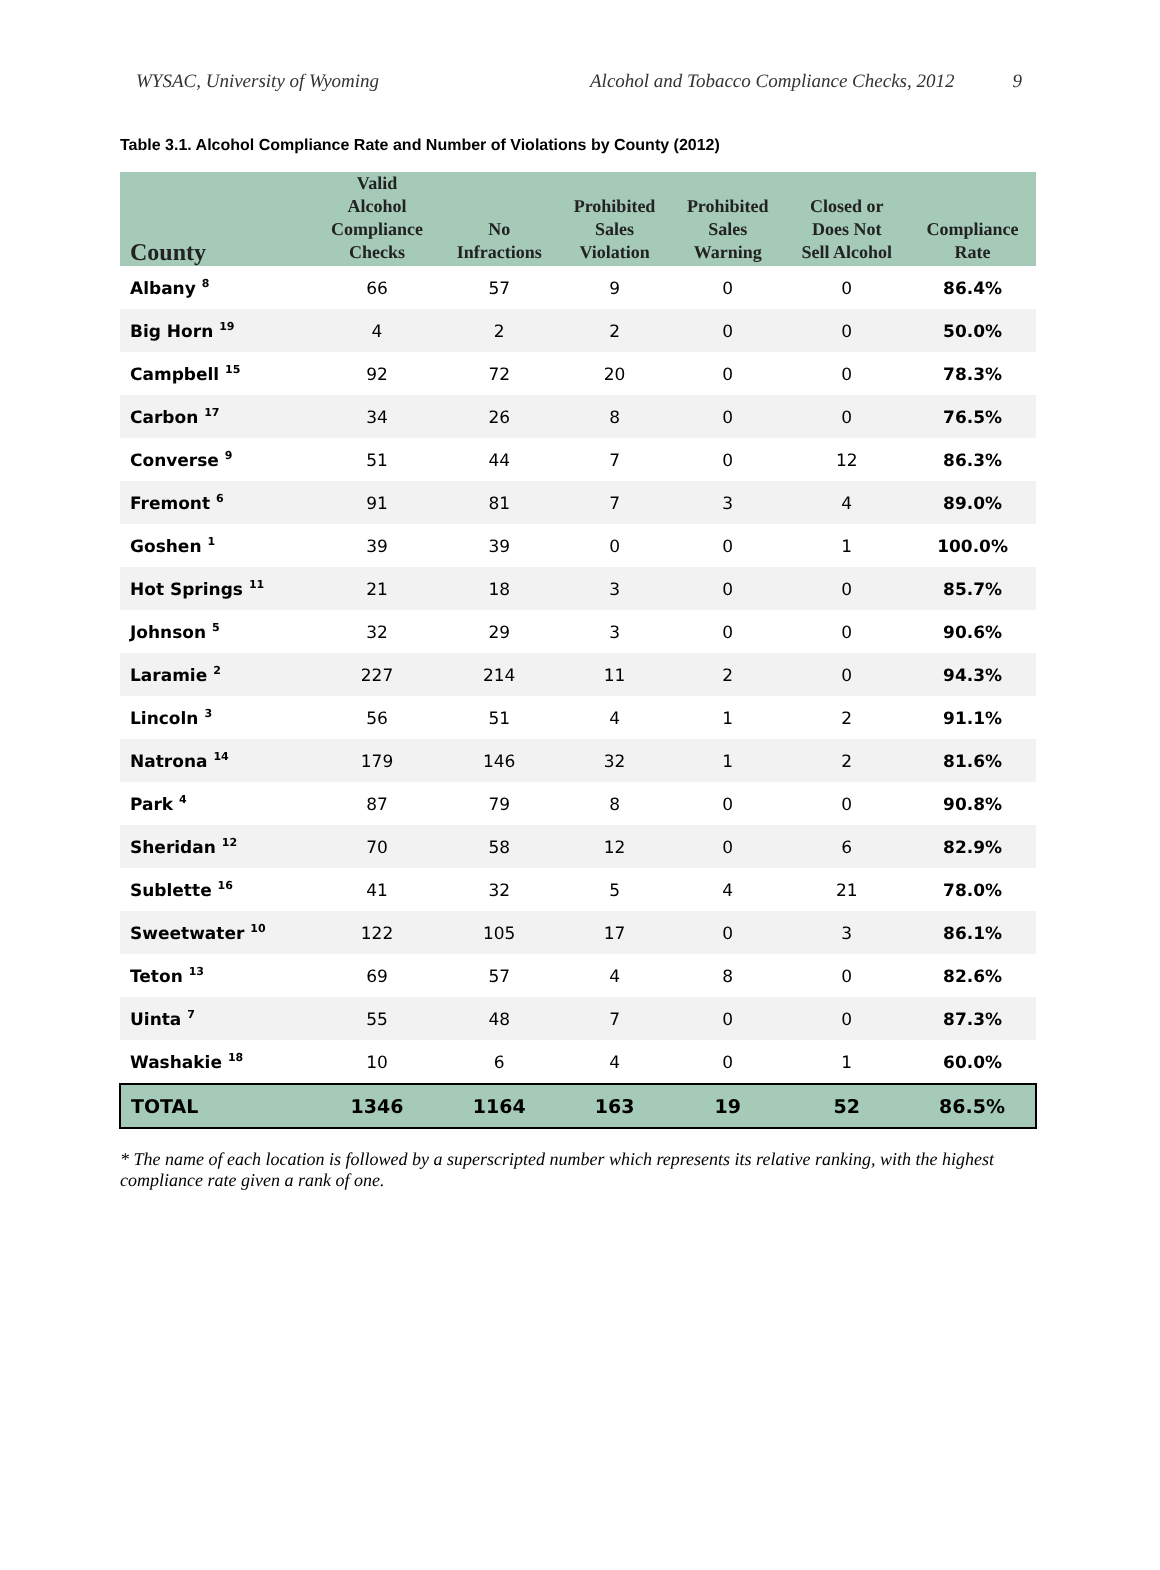WYSAC, University of Wyoming Alcohol and Tobacco Compliance Checks, 2012 9
Table 3.1. Alcohol Compliance Rate and Number of Violations by County (2012)
| County | Valid Alcohol Compliance Checks | No Infractions | Prohibited Sales Violation | Prohibited Sales Warning | Closed or Does Not Sell Alcohol | Compliance Rate |
| --- | --- | --- | --- | --- | --- | --- |
| Albany <sup>8</sup> | 66 | 57 | 9 | 0 | 0 | 86.4% |
| Big Horn <sup>19</sup> | 4 | 2 | 2 | 0 | 0 | 50.0% |
| Campbell <sup>15</sup> | 92 | 72 | 20 | 0 | 0 | 78.3% |
| Carbon <sup>17</sup> | 34 | 26 | 8 | 0 | 0 | 76.5% |
| Converse <sup>9</sup> | 51 | 44 | 7 | 0 | 12 | 86.3% |
| Fremont <sup>6</sup> | 91 | 81 | 7 | 3 | 4 | 89.0% |
| Goshen <sup>1</sup> | 39 | 39 | 0 | 0 | 1 | 100.0% |
| Hot Springs <sup>11</sup> | 21 | 18 | 3 | 0 | 0 | 85.7% |
| Johnson <sup>5</sup> | 32 | 29 | 3 | 0 | 0 | 90.6% |
| Laramie <sup>2</sup> | 227 | 214 | 11 | 2 | 0 | 94.3% |
| Lincoln <sup>3</sup> | 56 | 51 | 4 | 1 | 2 | 91.1% |
| Natrona <sup>14</sup> | 179 | 146 | 32 | 1 | 2 | 81.6% |
| Park <sup>4</sup> | 87 | 79 | 8 | 0 | 0 | 90.8% |
| Sheridan <sup>12</sup> | 70 | 58 | 12 | 0 | 6 | 82.9% |
| Sublette <sup>16</sup> | 41 | 32 | 5 | 4 | 21 | 78.0% |
| Sweetwater <sup>10</sup> | 122 | 105 | 17 | 0 | 3 | 86.1% |
| Teton <sup>13</sup> | 69 | 57 | 4 | 8 | 0 | 82.6% |
| Uinta <sup>7</sup> | 55 | 48 | 7 | 0 | 0 | 87.3% |
| Washakie <sup>18</sup> | 10 | 6 | 4 | 0 | 1 | 60.0% |
| TOTAL | 1346 | 1164 | 163 | 19 | 52 | 86.5% |
* The name of each location is followed by a superscripted number which represents its relative ranking, with the highest compliance rate given a rank of one.